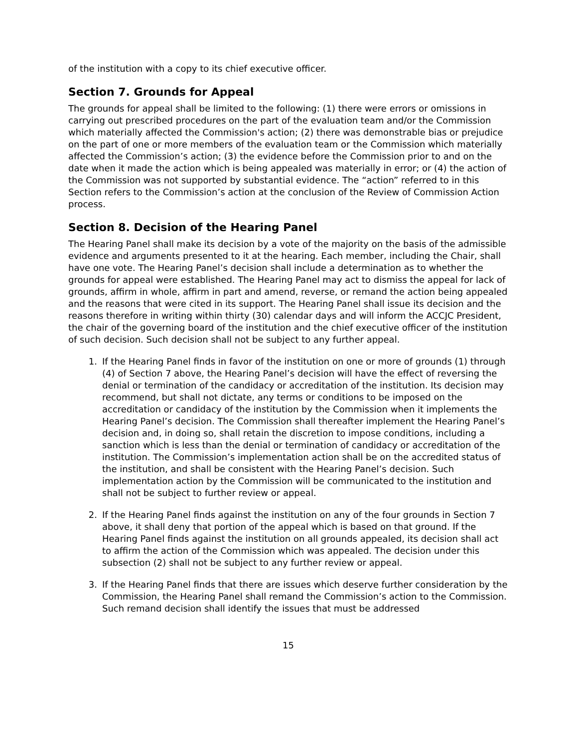of the institution with a copy to its chief executive officer.
Section 7. Grounds for Appeal
The grounds for appeal shall be limited to the following: (1) there were errors or omissions in carrying out prescribed procedures on the part of the evaluation team and/or the Commission which materially affected the Commission's action; (2) there was demonstrable bias or prejudice on the part of one or more members of the evaluation team or the Commission which materially affected the Commission’s action; (3) the evidence before the Commission prior to and on the date when it made the action which is being appealed was materially in error; or (4) the action of the Commission was not supported by substantial evidence. The “action” referred to in this Section refers to the Commission’s action at the conclusion of the Review of Commission Action process.
Section 8. Decision of the Hearing Panel
The Hearing Panel shall make its decision by a vote of the majority on the basis of the admissible evidence and arguments presented to it at the hearing. Each member, including the Chair, shall have one vote. The Hearing Panel’s decision shall include a determination as to whether the grounds for appeal were established. The Hearing Panel may act to dismiss the appeal for lack of grounds, affirm in whole, affirm in part and amend, reverse, or remand the action being appealed and the reasons that were cited in its support. The Hearing Panel shall issue its decision and the reasons therefore in writing within thirty (30) calendar days and will inform the ACCJC President, the chair of the governing board of the institution and the chief executive officer of the institution of such decision. Such decision shall not be subject to any further appeal.
1. If the Hearing Panel finds in favor of the institution on one or more of grounds (1) through (4) of Section 7 above, the Hearing Panel’s decision will have the effect of reversing the denial or termination of the candidacy or accreditation of the institution. Its decision may recommend, but shall not dictate, any terms or conditions to be imposed on the accreditation or candidacy of the institution by the Commission when it implements the Hearing Panel’s decision. The Commission shall thereafter implement the Hearing Panel’s decision and, in doing so, shall retain the discretion to impose conditions, including a sanction which is less than the denial or termination of candidacy or accreditation of the institution. The Commission’s implementation action shall be on the accredited status of the institution, and shall be consistent with the Hearing Panel’s decision. Such implementation action by the Commission will be communicated to the institution and shall not be subject to further review or appeal.
2. If the Hearing Panel finds against the institution on any of the four grounds in Section 7 above, it shall deny that portion of the appeal which is based on that ground. If the Hearing Panel finds against the institution on all grounds appealed, its decision shall act to affirm the action of the Commission which was appealed. The decision under this subsection (2) shall not be subject to any further review or appeal.
3. If the Hearing Panel finds that there are issues which deserve further consideration by the Commission, the Hearing Panel shall remand the Commission’s action to the Commission. Such remand decision shall identify the issues that must be addressed
15